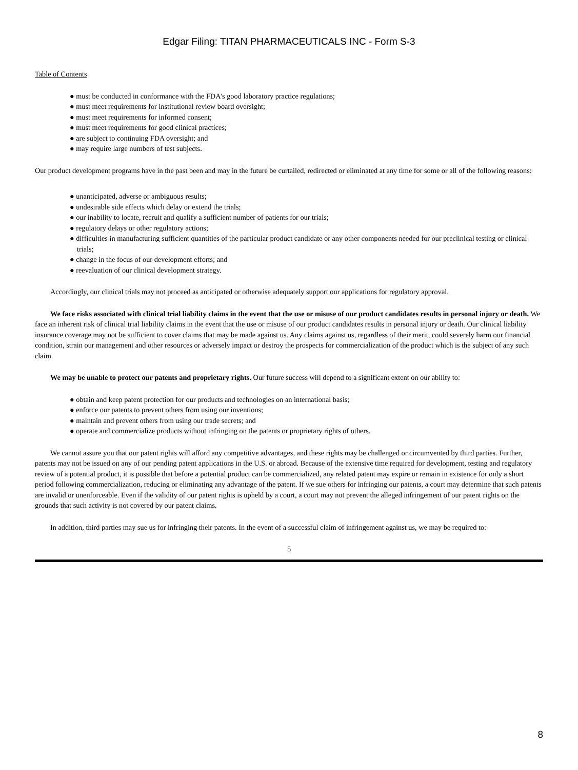Edgar Filing: TITAN PHARMACEUTICALS INC - Form S-3
Table of Contents
● must be conducted in conformance with the FDA's good laboratory practice regulations;
● must meet requirements for institutional review board oversight;
● must meet requirements for informed consent;
● must meet requirements for good clinical practices;
● are subject to continuing FDA oversight; and
● may require large numbers of test subjects.
Our product development programs have in the past been and may in the future be curtailed, redirected or eliminated at any time for some or all of the following reasons:
● unanticipated, adverse or ambiguous results;
● undesirable side effects which delay or extend the trials;
● our inability to locate, recruit and qualify a sufficient number of patients for our trials;
● regulatory delays or other regulatory actions;
● difficulties in manufacturing sufficient quantities of the particular product candidate or any other components needed for our preclinical testing or clinical trials;
● change in the focus of our development efforts; and
● reevaluation of our clinical development strategy.
Accordingly, our clinical trials may not proceed as anticipated or otherwise adequately support our applications for regulatory approval.
We face risks associated with clinical trial liability claims in the event that the use or misuse of our product candidates results in personal injury or death. We face an inherent risk of clinical trial liability claims in the event that the use or misuse of our product candidates results in personal injury or death. Our clinical liability insurance coverage may not be sufficient to cover claims that may be made against us. Any claims against us, regardless of their merit, could severely harm our financial condition, strain our management and other resources or adversely impact or destroy the prospects for commercialization of the product which is the subject of any such claim.
We may be unable to protect our patents and proprietary rights. Our future success will depend to a significant extent on our ability to:
● obtain and keep patent protection for our products and technologies on an international basis;
● enforce our patents to prevent others from using our inventions;
● maintain and prevent others from using our trade secrets; and
● operate and commercialize products without infringing on the patents or proprietary rights of others.
We cannot assure you that our patent rights will afford any competitive advantages, and these rights may be challenged or circumvented by third parties. Further, patents may not be issued on any of our pending patent applications in the U.S. or abroad. Because of the extensive time required for development, testing and regulatory review of a potential product, it is possible that before a potential product can be commercialized, any related patent may expire or remain in existence for only a short period following commercialization, reducing or eliminating any advantage of the patent. If we sue others for infringing our patents, a court may determine that such patents are invalid or unenforceable. Even if the validity of our patent rights is upheld by a court, a court may not prevent the alleged infringement of our patent rights on the grounds that such activity is not covered by our patent claims.
In addition, third parties may sue us for infringing their patents. In the event of a successful claim of infringement against us, we may be required to:
5
8